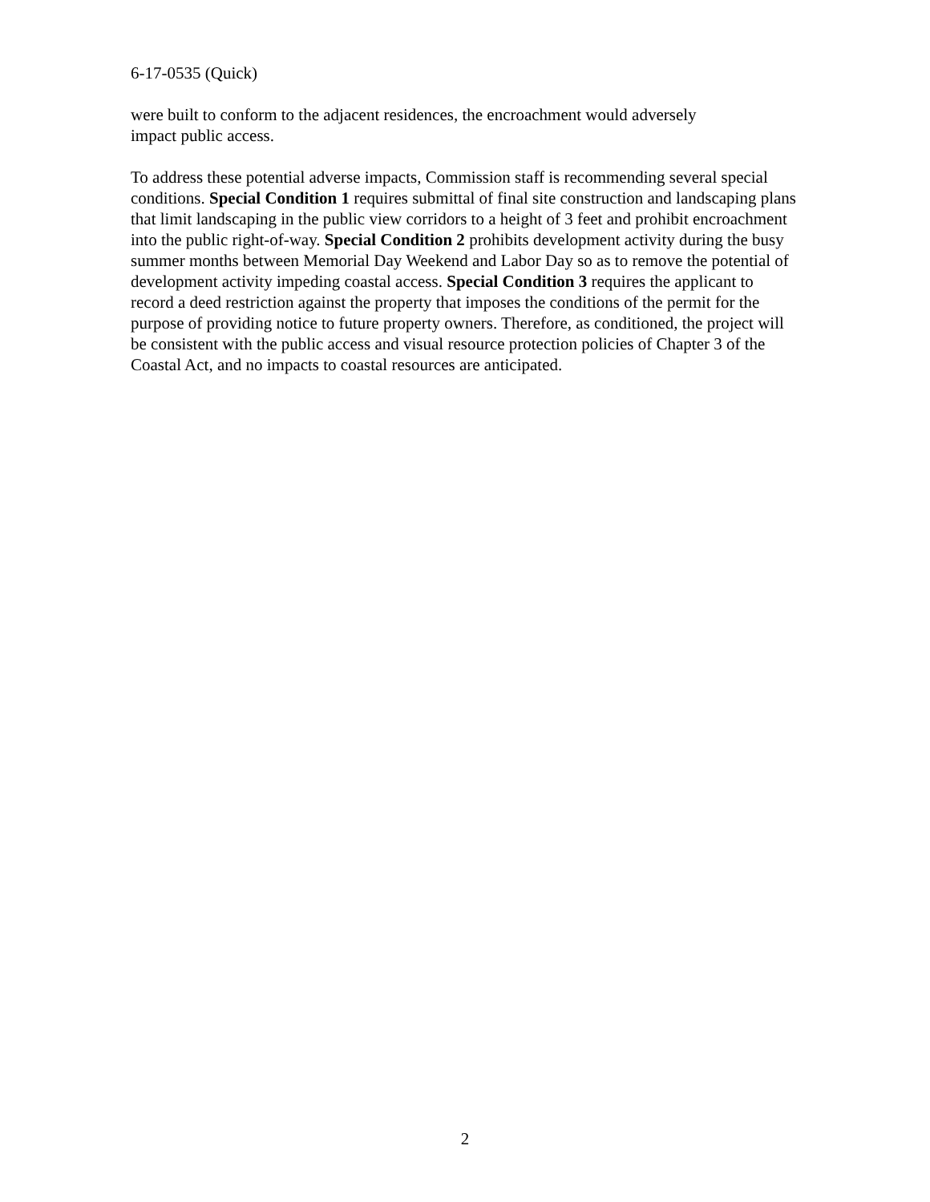6-17-0535 (Quick)
were built to conform to the adjacent residences, the encroachment would adversely
impact public access.
To address these potential adverse impacts, Commission staff is recommending several special conditions. Special Condition 1 requires submittal of final site construction and landscaping plans that limit landscaping in the public view corridors to a height of 3 feet and prohibit encroachment into the public right-of-way. Special Condition 2 prohibits development activity during the busy summer months between Memorial Day Weekend and Labor Day so as to remove the potential of development activity impeding coastal access. Special Condition 3 requires the applicant to record a deed restriction against the property that imposes the conditions of the permit for the purpose of providing notice to future property owners. Therefore, as conditioned, the project will be consistent with the public access and visual resource protection policies of Chapter 3 of the Coastal Act, and no impacts to coastal resources are anticipated.
2